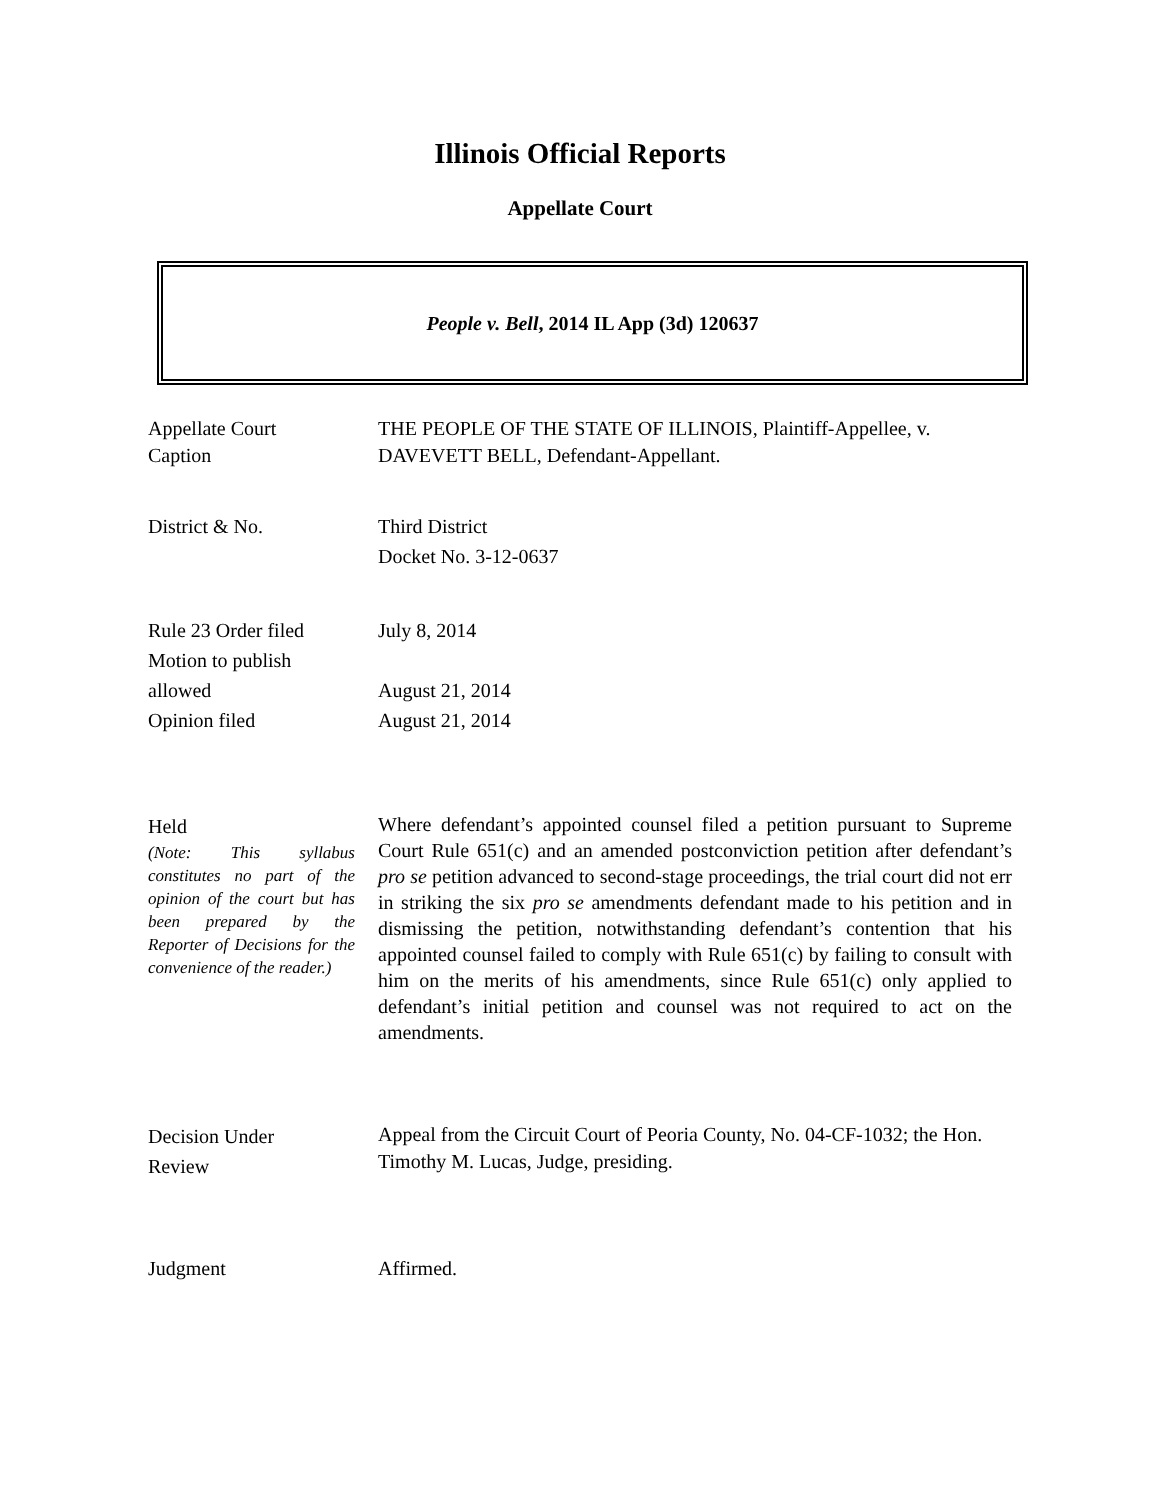Illinois Official Reports
Appellate Court
People v. Bell, 2014 IL App (3d) 120637
Appellate Court
Caption
THE PEOPLE OF THE STATE OF ILLINOIS, Plaintiff-Appellee, v. DAVEVETT BELL, Defendant-Appellant.
District & No. Third District
Docket No. 3-12-0637
Rule 23 Order filed
Motion to publish
allowed
Opinion filed
July 8, 2014
August 21, 2014
August 21, 2014
Held
(Note: This syllabus constitutes no part of the opinion of the court but has been prepared by the Reporter of Decisions for the convenience of the reader.)
Where defendant’s appointed counsel filed a petition pursuant to Supreme Court Rule 651(c) and an amended postconviction petition after defendant’s pro se petition advanced to second-stage proceedings, the trial court did not err in striking the six pro se amendments defendant made to his petition and in dismissing the petition, notwithstanding defendant’s contention that his appointed counsel failed to comply with Rule 651(c) by failing to consult with him on the merits of his amendments, since Rule 651(c) only applied to defendant’s initial petition and counsel was not required to act on the amendments.
Decision Under
Review
Appeal from the Circuit Court of Peoria County, No. 04-CF-1032; the Hon. Timothy M. Lucas, Judge, presiding.
Judgment Affirmed.